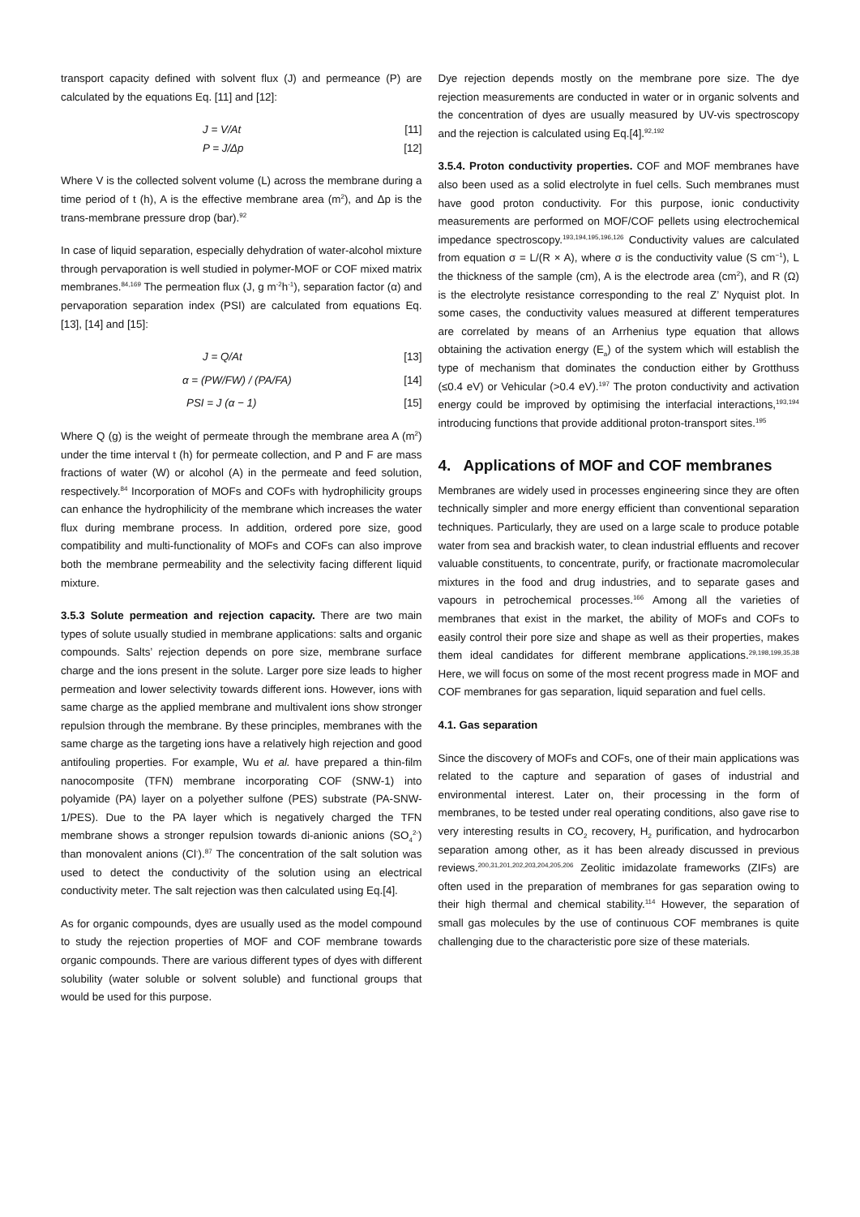transport capacity defined with solvent flux (J) and permeance (P) are calculated by the equations Eq. [11] and [12]:
J = V/At [11]
P = J/Δp [12]
Where V is the collected solvent volume (L) across the membrane during a time period of t (h), A is the effective membrane area (m<sup>2</sup>), and Δp is the trans-membrane pressure drop (bar).<sup>92</sup>
In case of liquid separation, especially dehydration of water-alcohol mixture through pervaporation is well studied in polymer-MOF or COF mixed matrix membranes.<sup>84,169</sup> The permeation flux (J, g m<sup>-2</sup>h<sup>-1</sup>), separation factor (α) and pervaporation separation index (PSI) are calculated from equations Eq. [13], [14] and [15]:
J = Q/At [13]
α = (PW/FW) / (PA/FA) [14]
PSI = J (α − 1) [15]
Where Q (g) is the weight of permeate through the membrane area A (m<sup>2</sup>) under the time interval t (h) for permeate collection, and P and F are mass fractions of water (W) or alcohol (A) in the permeate and feed solution, respectively.<sup>84</sup> Incorporation of MOFs and COFs with hydrophilicity groups can enhance the hydrophilicity of the membrane which increases the water flux during membrane process. In addition, ordered pore size, good compatibility and multi-functionality of MOFs and COFs can also improve both the membrane permeability and the selectivity facing different liquid mixture.
3.5.3 Solute permeation and rejection capacity. There are two main types of solute usually studied in membrane applications: salts and organic compounds. Salts’ rejection depends on pore size, membrane surface charge and the ions present in the solute. Larger pore size leads to higher permeation and lower selectivity towards different ions. However, ions with same charge as the applied membrane and multivalent ions show stronger repulsion through the membrane. By these principles, membranes with the same charge as the targeting ions have a relatively high rejection and good antifouling properties. For example, Wu et al. have prepared a thin-film nanocomposite (TFN) membrane incorporating COF (SNW-1) into polyamide (PA) layer on a polyether sulfone (PES) substrate (PA-SNW-1/PES). Due to the PA layer which is negatively charged the TFN membrane shows a stronger repulsion towards di-anionic anions (SO<sub>4</sub><sup>2-</sup>) than monovalent anions (Cl<sup>-</sup>).<sup>87</sup> The concentration of the salt solution was used to detect the conductivity of the solution using an electrical conductivity meter. The salt rejection was then calculated using Eq.[4].
As for organic compounds, dyes are usually used as the model compound to study the rejection properties of MOF and COF membrane towards organic compounds. There are various different types of dyes with different solubility (water soluble or solvent soluble) and functional groups that would be used for this purpose.
Dye rejection depends mostly on the membrane pore size. The dye rejection measurements are conducted in water or in organic solvents and the concentration of dyes are usually measured by UV-vis spectroscopy and the rejection is calculated using Eq.[4].<sup>92,192</sup>
3.5.4. Proton conductivity properties. COF and MOF membranes have also been used as a solid electrolyte in fuel cells. Such membranes must have good proton conductivity. For this purpose, ionic conductivity measurements are performed on MOF/COF pellets using electrochemical impedance spectroscopy.<sup>193,194,195,196,126</sup> Conductivity values are calculated from equation σ = L/(R × A), where σ is the conductivity value (S cm<sup>−1</sup>), L the thickness of the sample (cm), A is the electrode area (cm<sup>2</sup>), and R (Ω) is the electrolyte resistance corresponding to the real Z’ Nyquist plot. In some cases, the conductivity values measured at different temperatures are correlated by means of an Arrhenius type equation that allows obtaining the activation energy (E<sub>a</sub>) of the system which will establish the type of mechanism that dominates the conduction either by Grotthuss (≤0.4 eV) or Vehicular (>0.4 eV).<sup>197</sup> The proton conductivity and activation energy could be improved by optimising the interfacial interactions,<sup>193,194</sup> introducing functions that provide additional proton-transport sites.<sup>195</sup>
4. Applications of MOF and COF membranes
Membranes are widely used in processes engineering since they are often technically simpler and more energy efficient than conventional separation techniques. Particularly, they are used on a large scale to produce potable water from sea and brackish water, to clean industrial effluents and recover valuable constituents, to concentrate, purify, or fractionate macromolecular mixtures in the food and drug industries, and to separate gases and vapours in petrochemical processes.<sup>166</sup> Among all the varieties of membranes that exist in the market, the ability of MOFs and COFs to easily control their pore size and shape as well as their properties, makes them ideal candidates for different membrane applications.<sup>29,198,199,35,38</sup> Here, we will focus on some of the most recent progress made in MOF and COF membranes for gas separation, liquid separation and fuel cells.
4.1. Gas separation
Since the discovery of MOFs and COFs, one of their main applications was related to the capture and separation of gases of industrial and environmental interest. Later on, their processing in the form of membranes, to be tested under real operating conditions, also gave rise to very interesting results in CO<sub>2</sub> recovery, H<sub>2</sub> purification, and hydrocarbon separation among other, as it has been already discussed in previous reviews.<sup>200,31,201,202,203,204,205,206</sup> Zeolitic imidazolate frameworks (ZIFs) are often used in the preparation of membranes for gas separation owing to their high thermal and chemical stability.<sup>114</sup> However, the separation of small gas molecules by the use of continuous COF membranes is quite challenging due to the characteristic pore size of these materials.